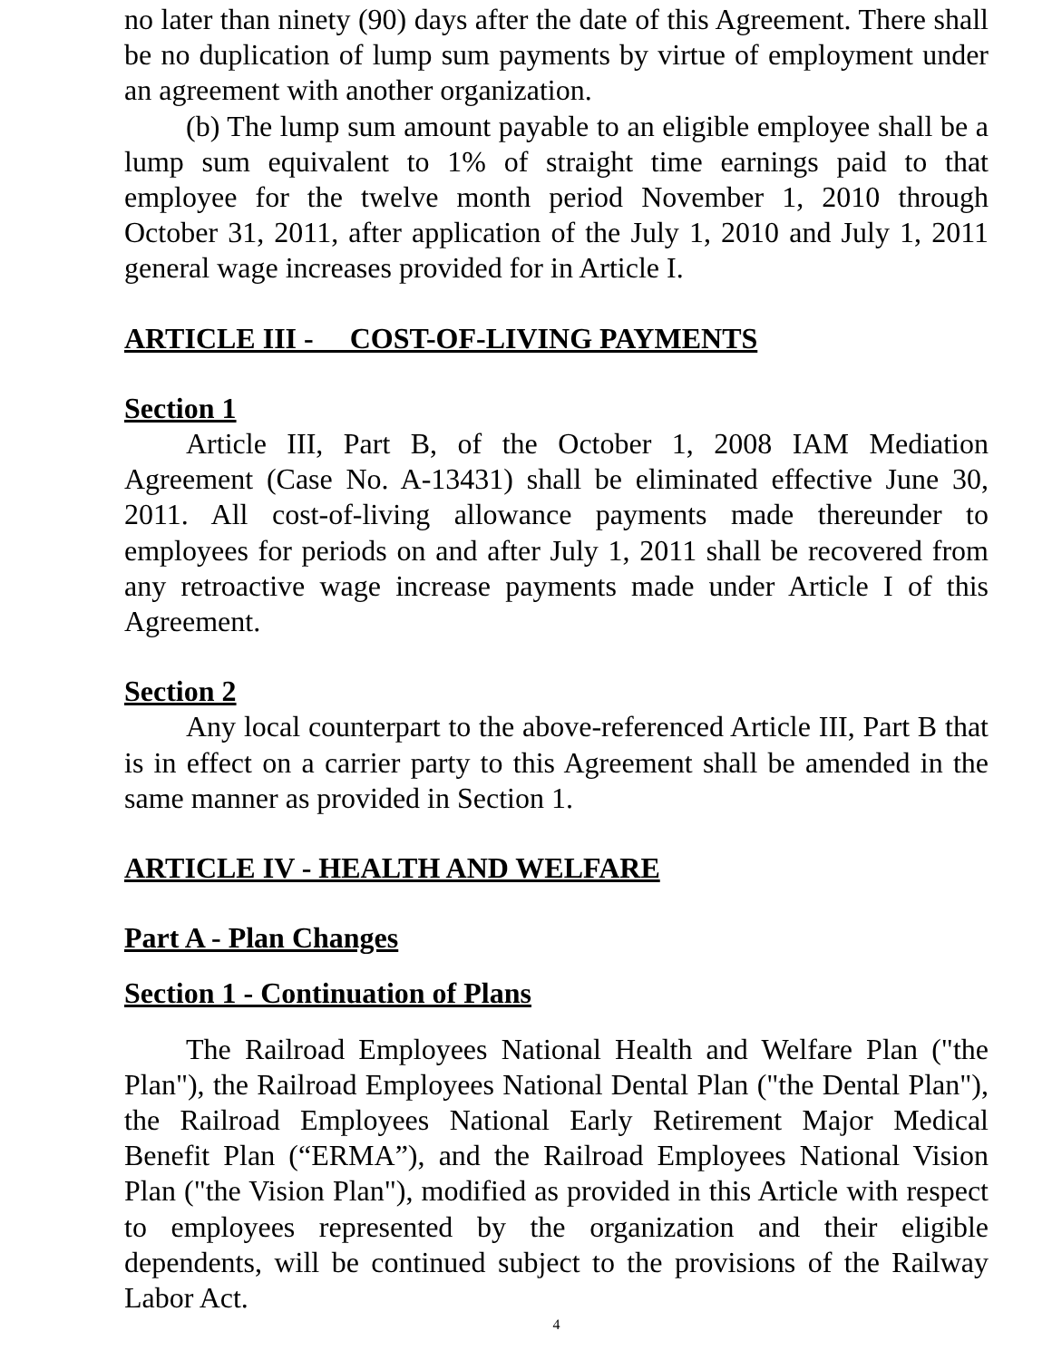no later than ninety (90) days after the date of this Agreement. There shall be no duplication of lump sum payments by virtue of employment under an agreement with another organization.
(b) The lump sum amount payable to an eligible employee shall be a lump sum equivalent to 1% of straight time earnings paid to that employee for the twelve month period November 1, 2010 through October 31, 2011, after application of the July 1, 2010 and July 1, 2011 general wage increases provided for in Article I.
ARTICLE III - COST-OF-LIVING PAYMENTS
Section 1
Article III, Part B, of the October 1, 2008 IAM Mediation Agreement (Case No. A-13431) shall be eliminated effective June 30, 2011. All cost-of-living allowance payments made thereunder to employees for periods on and after July 1, 2011 shall be recovered from any retroactive wage increase payments made under Article I of this Agreement.
Section 2
Any local counterpart to the above-referenced Article III, Part B that is in effect on a carrier party to this Agreement shall be amended in the same manner as provided in Section 1.
ARTICLE IV - HEALTH AND WELFARE
Part A - Plan Changes
Section 1 - Continuation of Plans
The Railroad Employees National Health and Welfare Plan ("the Plan"), the Railroad Employees National Dental Plan ("the Dental Plan"), the Railroad Employees National Early Retirement Major Medical Benefit Plan (“ERMA”), and the Railroad Employees National Vision Plan ("the Vision Plan"), modified as provided in this Article with respect to employees represented by the organization and their eligible dependents, will be continued subject to the provisions of the Railway Labor Act.
4